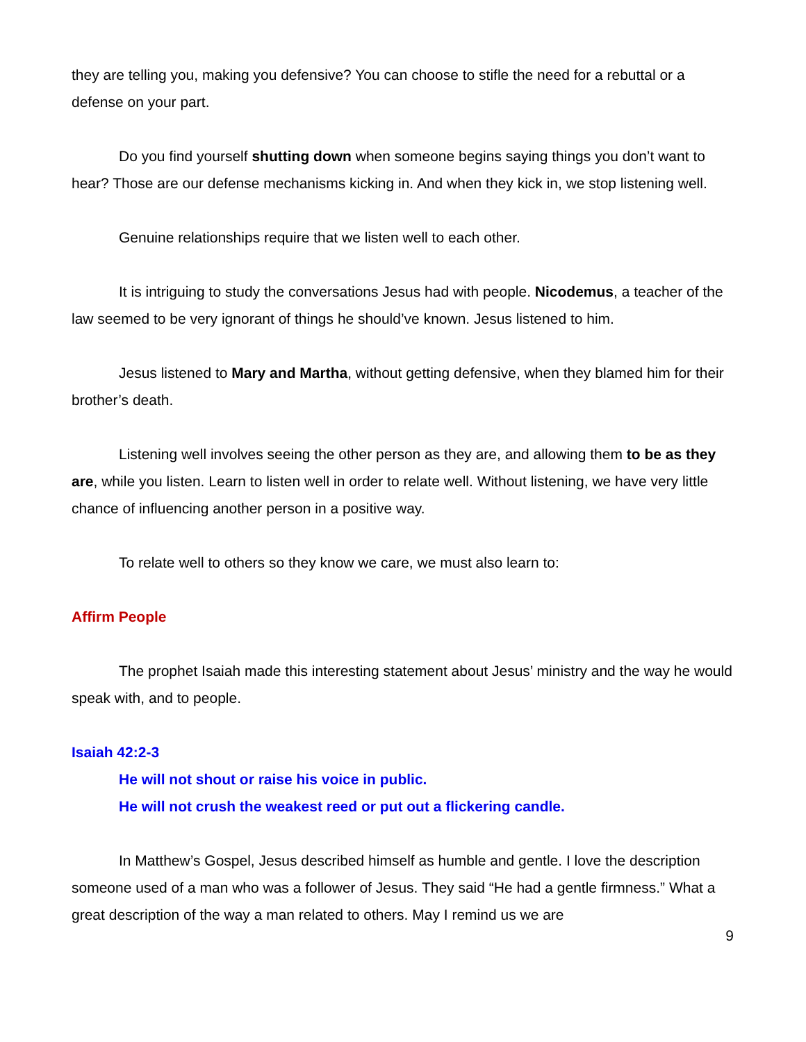they are telling you, making you defensive? You can choose to stifle the need for a rebuttal or a defense on your part.
Do you find yourself shutting down when someone begins saying things you don’t want to hear? Those are our defense mechanisms kicking in. And when they kick in, we stop listening well.
Genuine relationships require that we listen well to each other.
It is intriguing to study the conversations Jesus had with people. Nicodemus, a teacher of the law seemed to be very ignorant of things he should’ve known. Jesus listened to him.
Jesus listened to Mary and Martha, without getting defensive, when they blamed him for their brother’s death.
Listening well involves seeing the other person as they are, and allowing them to be as they are, while you listen. Learn to listen well in order to relate well. Without listening, we have very little chance of influencing another person in a positive way.
To relate well to others so they know we care, we must also learn to:
Affirm People
The prophet Isaiah made this interesting statement about Jesus’ ministry and the way he would speak with, and to people.
Isaiah 42:2-3
He will not shout or raise his voice in public.
He will not crush the weakest reed or put out a flickering candle.
In Matthew’s Gospel, Jesus described himself as humble and gentle. I love the description someone used of a man who was a follower of Jesus. They said “He had a gentle firmness.” What a great description of the way a man related to others. May I remind us we are
9